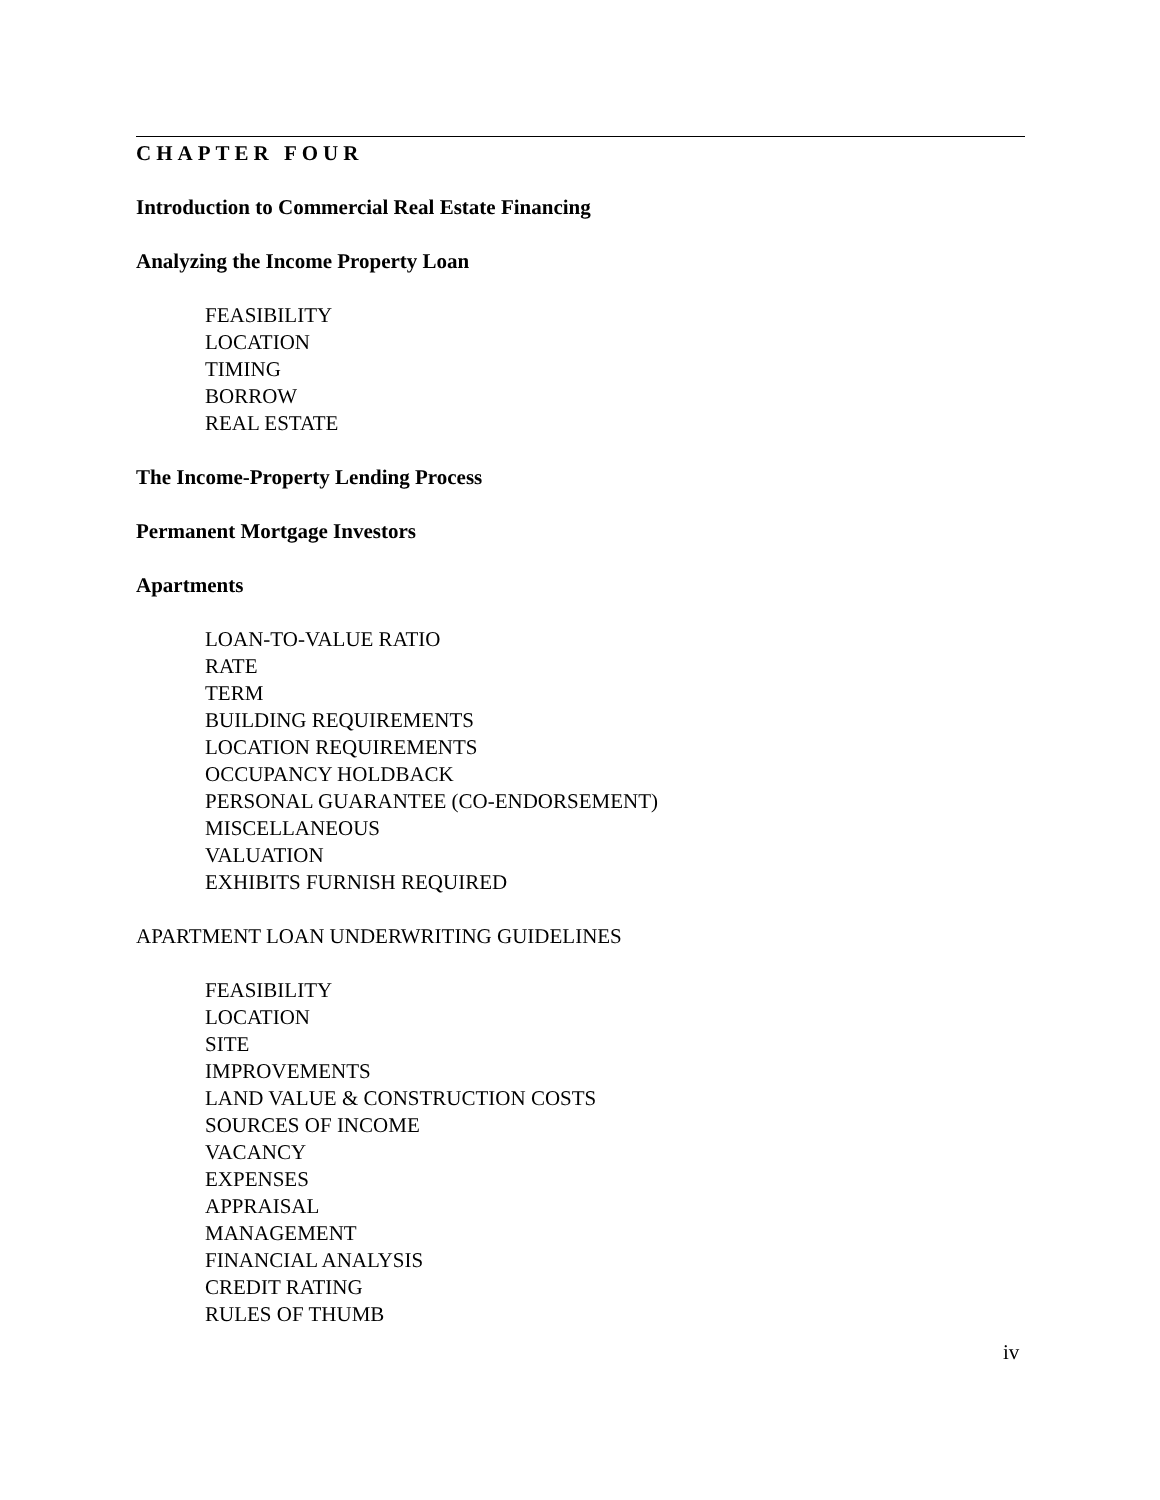CHAPTER FOUR
Introduction to Commercial Real Estate Financing
Analyzing the Income Property Loan
FEASIBILITY
LOCATION
TIMING
BORROW
REAL ESTATE
The Income-Property Lending Process
Permanent Mortgage Investors
Apartments
LOAN-TO-VALUE RATIO
RATE
TERM
BUILDING REQUIREMENTS
LOCATION REQUIREMENTS
OCCUPANCY HOLDBACK
PERSONAL GUARANTEE (CO-ENDORSEMENT)
MISCELLANEOUS
VALUATION
EXHIBITS FURNISH REQUIRED
APARTMENT LOAN UNDERWRITING GUIDELINES
FEASIBILITY
LOCATION
SITE
IMPROVEMENTS
LAND VALUE & CONSTRUCTION COSTS
SOURCES OF INCOME
VACANCY
EXPENSES
APPRAISAL
MANAGEMENT
FINANCIAL ANALYSIS
CREDIT RATING
RULES OF THUMB
iv